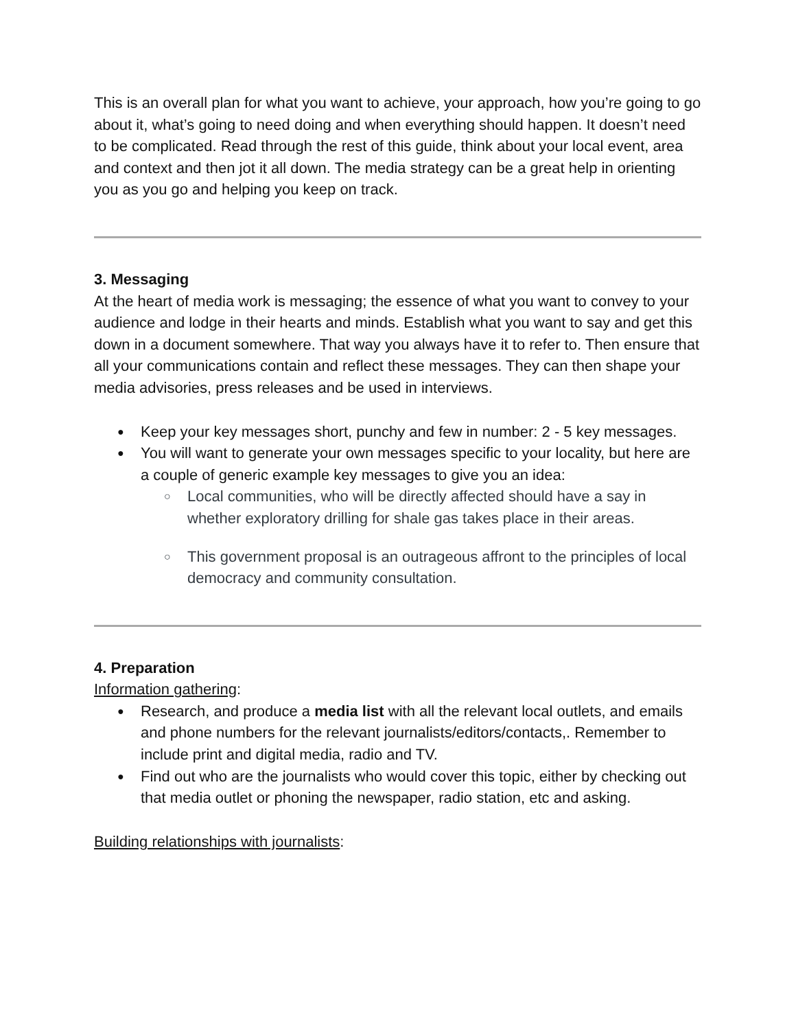This is an overall plan for what you want to achieve, your approach, how you’re going to go about it, what’s going to need doing and when everything should happen. It doesn’t need to be complicated. Read through the rest of this guide, think about your local event, area and context and then jot it all down. The media strategy can be a great help in orienting you as you go and helping you keep on track.
3. Messaging
At the heart of media work is messaging; the essence of what you want to convey to your audience and lodge in their hearts and minds. Establish what you want to say and get this down in a document somewhere. That way you always have it to refer to. Then ensure that all your communications contain and reflect these messages. They can then shape your media advisories, press releases and be used in interviews.
Keep your key messages short, punchy and few in number: 2 - 5 key messages.
You will want to generate your own messages specific to your locality, but here are a couple of generic example key messages to give you an idea:
Local communities, who will be directly affected should have a say in whether exploratory drilling for shale gas takes place in their areas.
This government proposal is an outrageous affront to the principles of local democracy and community consultation.
4. Preparation
Information gathering:
Research, and produce a media list with all the relevant local outlets, and emails and phone numbers for the relevant journalists/editors/contacts,. Remember to include print and digital media, radio and TV.
Find out who are the journalists who would cover this topic, either by checking out that media outlet or phoning the newspaper, radio station, etc and asking.
Building relationships with journalists: